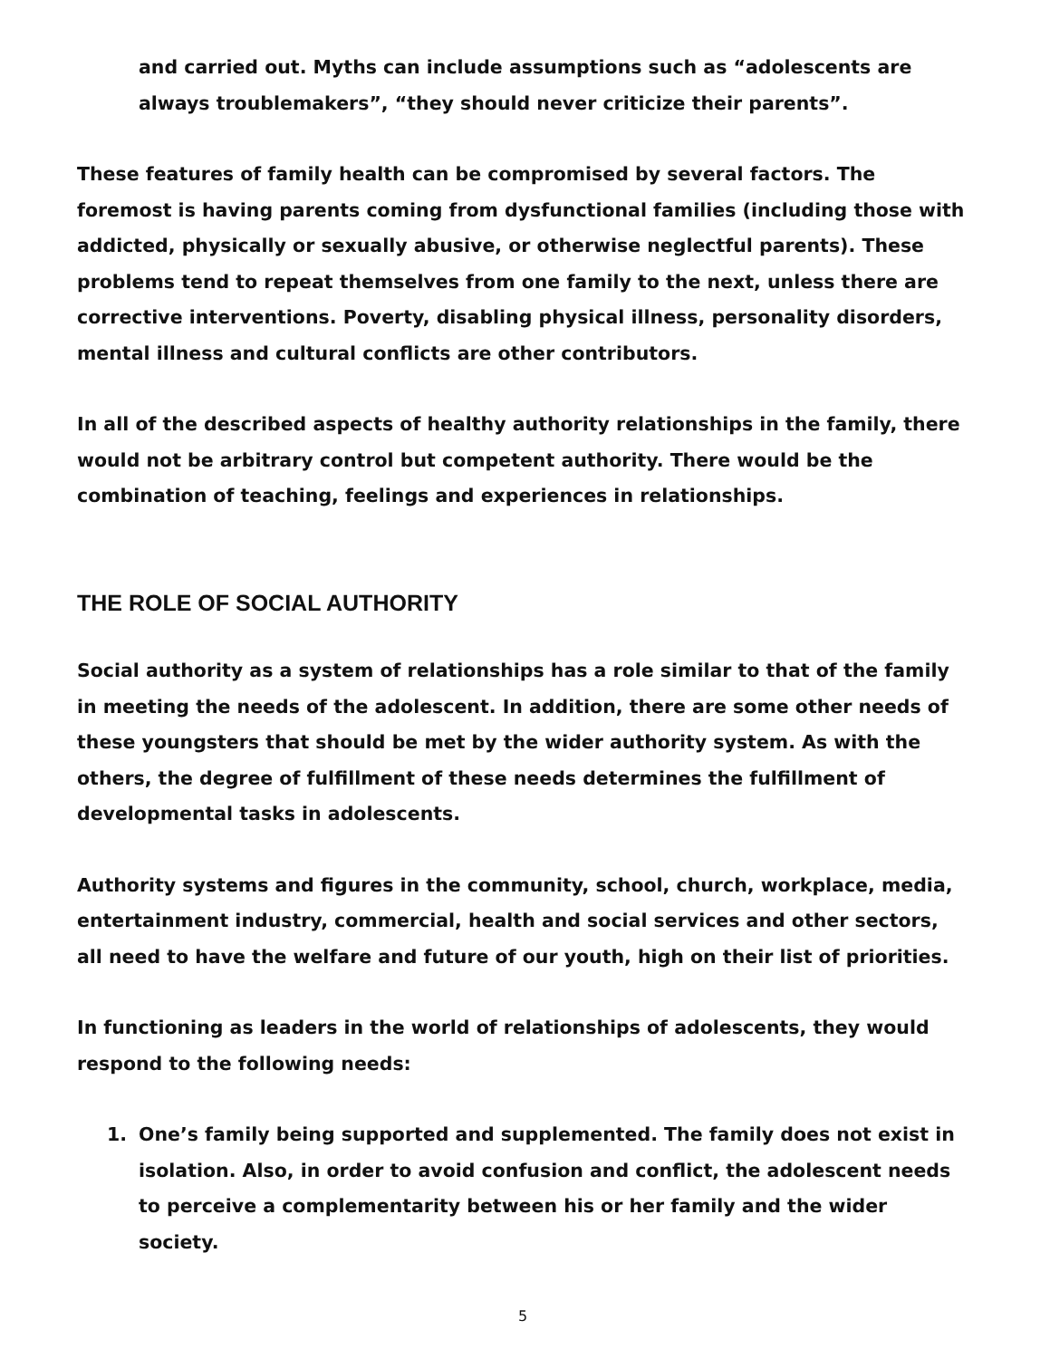and carried out. Myths can include assumptions such as “adolescents are always troublemakers”, “they should never criticize their parents”.
These features of family health can be compromised by several factors. The foremost is having parents coming from dysfunctional families (including those with addicted, physically or sexually abusive, or otherwise neglectful parents). These problems tend to repeat themselves from one family to the next, unless there are corrective interventions. Poverty, disabling physical illness, personality disorders, mental illness and cultural conflicts are other contributors.
In all of the described aspects of healthy authority relationships in the family, there would not be arbitrary control but competent authority. There would be the combination of teaching, feelings and experiences in relationships.
THE ROLE OF SOCIAL AUTHORITY
Social authority as a system of relationships has a role similar to that of the family in meeting the needs of the adolescent. In addition, there are some other needs of these youngsters that should be met by the wider authority system. As with the others, the degree of fulfillment of these needs determines the fulfillment of developmental tasks in adolescents.
Authority systems and figures in the community, school, church, workplace, media, entertainment industry, commercial, health and social services and other sectors, all need to have the welfare and future of our youth, high on their list of priorities.
In functioning as leaders in the world of relationships of adolescents, they would respond to the following needs:
1. One’s family being supported and supplemented. The family does not exist in isolation. Also, in order to avoid confusion and conflict, the adolescent needs to perceive a complementarity between his or her family and the wider society.
5